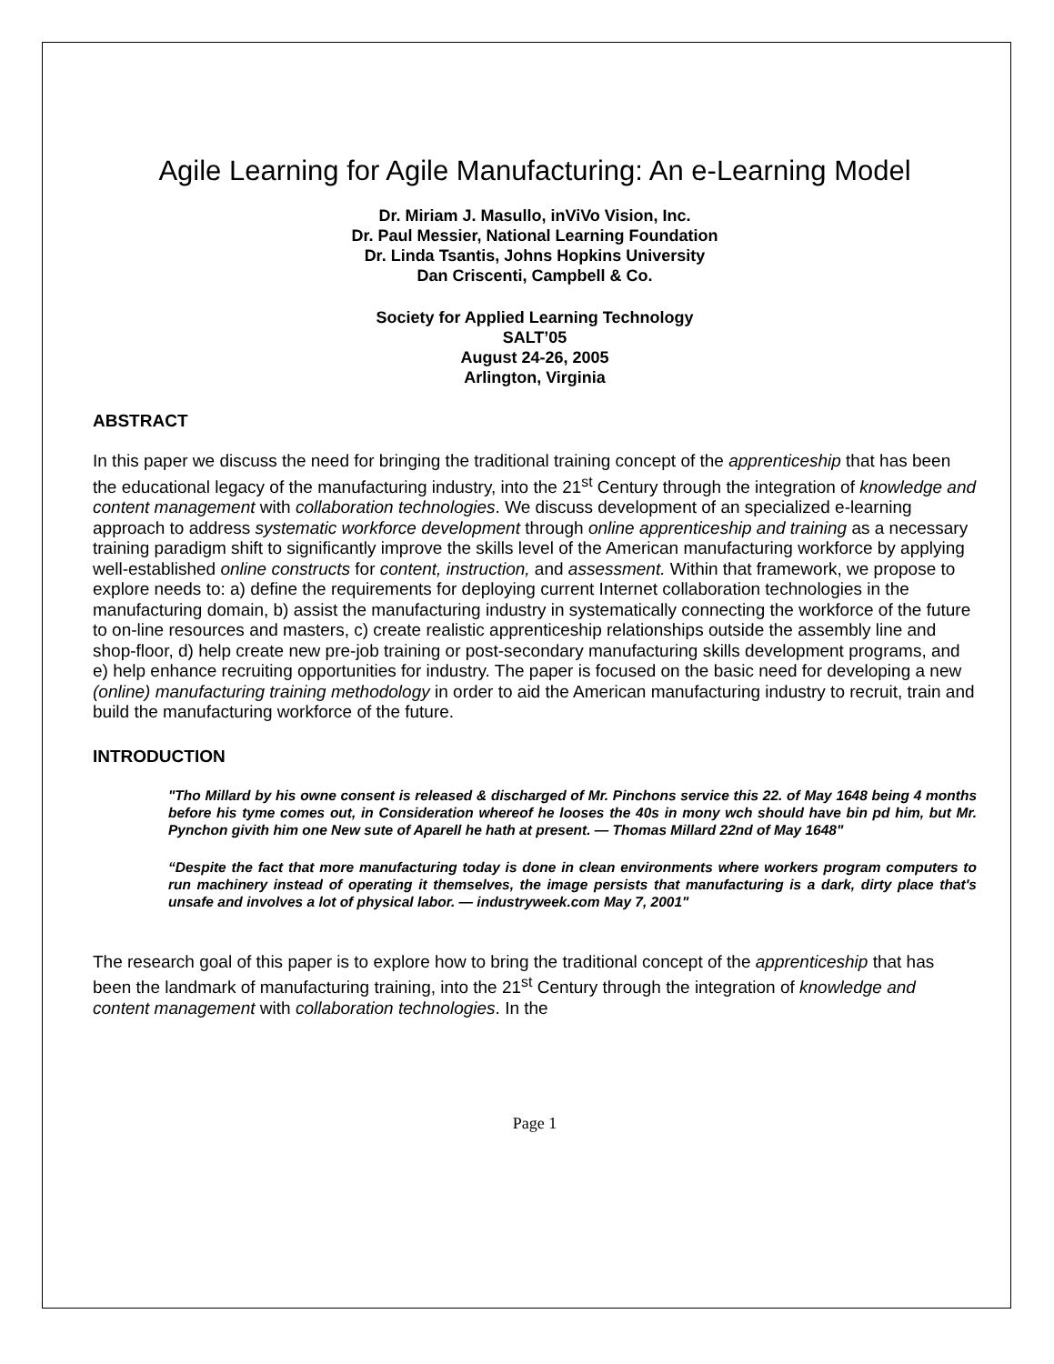Agile Learning for Agile Manufacturing: An e-Learning Model
Dr. Miriam J. Masullo, inViVo Vision, Inc.
Dr. Paul Messier, National Learning Foundation
Dr. Linda Tsantis, Johns Hopkins University
Dan Criscenti, Campbell & Co.
Society for Applied Learning Technology
SALT’05
August 24-26, 2005
Arlington, Virginia
ABSTRACT
In this paper we discuss the need for bringing the traditional training concept of the apprenticeship that has been the educational legacy of the manufacturing industry, into the 21<sup>st</sup> Century through the integration of knowledge and content management with collaboration technologies. We discuss development of an specialized e-learning approach to address systematic workforce development through online apprenticeship and training as a necessary training paradigm shift to significantly improve the skills level of the American manufacturing workforce by applying well-established online constructs for content, instruction, and assessment. Within that framework, we propose to explore needs to: a) define the requirements for deploying current Internet collaboration technologies in the manufacturing domain, b) assist the manufacturing industry in systematically connecting the workforce of the future to on-line resources and masters, c) create realistic apprenticeship relationships outside the assembly line and shop-floor, d) help create new pre-job training or post-secondary manufacturing skills development programs, and e) help enhance recruiting opportunities for industry. The paper is focused on the basic need for developing a new (online) manufacturing training methodology in order to aid the American manufacturing industry to recruit, train and build the manufacturing workforce of the future.
INTRODUCTION
"Tho Millard by his owne consent is released & discharged of Mr. Pinchons service this 22. of May 1648 being 4 months before his tyme comes out, in Consideration whereof he looses the 40s in mony wch should have bin pd him, but Mr. Pynchon givith him one New sute of Aparell he hath at present. — Thomas Millard 22nd of May 1648"
“Despite the fact that more manufacturing today is done in clean environments where workers program computers to run machinery instead of operating it themselves, the image persists that manufacturing is a dark, dirty place that's unsafe and involves a lot of physical labor. — industryweek.com May 7, 2001"
The research goal of this paper is to explore how to bring the traditional concept of the apprenticeship that has been the landmark of manufacturing training, into the 21<sup>st</sup> Century through the integration of knowledge and content management with collaboration technologies. In the
Page 1